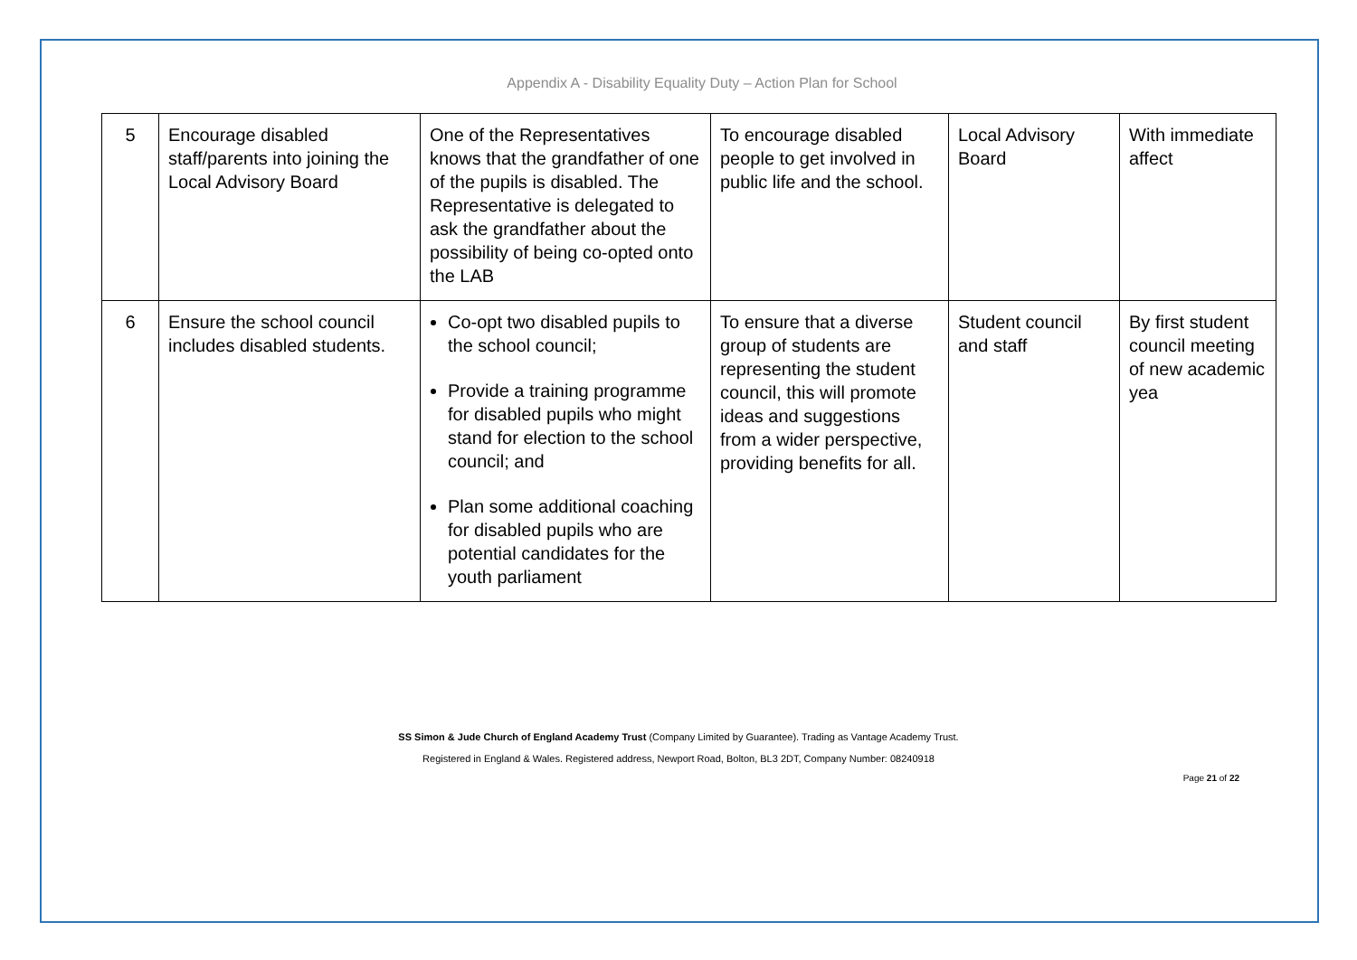Appendix A - Disability Equality Duty – Action Plan for School
| 5 | Encourage disabled staff/parents into joining the Local Advisory Board | One of the Representatives knows that the grandfather of one of the pupils is disabled. The Representative is delegated to ask the grandfather about the possibility of being co-opted onto the LAB | To encourage disabled people to get involved in public life and the school. | Local Advisory Board | With immediate affect |
| 6 | Ensure the school council includes disabled students. | Co-opt two disabled pupils to the school council; Provide a training programme for disabled pupils who might stand for election to the school council; and Plan some additional coaching for disabled pupils who are potential candidates for the youth parliament | To ensure that a diverse group of students are representing the student council, this will promote ideas and suggestions from a wider perspective, providing benefits for all. | Student council and staff | By first student council meeting of new academic yea |
SS Simon & Jude Church of England Academy Trust (Company Limited by Guarantee). Trading as Vantage Academy Trust.
Registered in England & Wales. Registered address, Newport Road, Bolton, BL3 2DT, Company Number: 08240918
Page 21 of 22